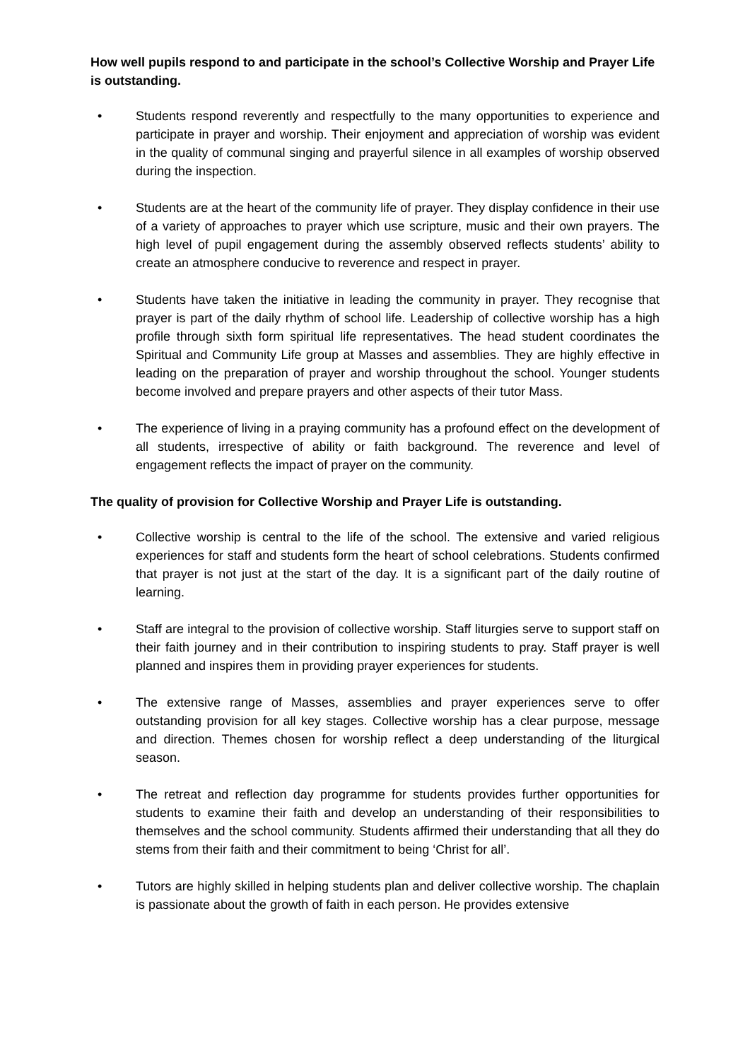How well pupils respond to and participate in the school’s Collective Worship and Prayer Life is outstanding.
• Students respond reverently and respectfully to the many opportunities to experience and participate in prayer and worship. Their enjoyment and appreciation of worship was evident in the quality of communal singing and prayerful silence in all examples of worship observed during the inspection.
• Students are at the heart of the community life of prayer. They display confidence in their use of a variety of approaches to prayer which use scripture, music and their own prayers. The high level of pupil engagement during the assembly observed reflects students’ ability to create an atmosphere conducive to reverence and respect in prayer.
• Students have taken the initiative in leading the community in prayer. They recognise that prayer is part of the daily rhythm of school life. Leadership of collective worship has a high profile through sixth form spiritual life representatives. The head student coordinates the Spiritual and Community Life group at Masses and assemblies. They are highly effective in leading on the preparation of prayer and worship throughout the school. Younger students become involved and prepare prayers and other aspects of their tutor Mass.
• The experience of living in a praying community has a profound effect on the development of all students, irrespective of ability or faith background. The reverence and level of engagement reflects the impact of prayer on the community.
The quality of provision for Collective Worship and Prayer Life is outstanding.
• Collective worship is central to the life of the school. The extensive and varied religious experiences for staff and students form the heart of school celebrations. Students confirmed that prayer is not just at the start of the day. It is a significant part of the daily routine of learning.
• Staff are integral to the provision of collective worship. Staff liturgies serve to support staff on their faith journey and in their contribution to inspiring students to pray. Staff prayer is well planned and inspires them in providing prayer experiences for students.
• The extensive range of Masses, assemblies and prayer experiences serve to offer outstanding provision for all key stages. Collective worship has a clear purpose, message and direction. Themes chosen for worship reflect a deep understanding of the liturgical season.
• The retreat and reflection day programme for students provides further opportunities for students to examine their faith and develop an understanding of their responsibilities to themselves and the school community. Students affirmed their understanding that all they do stems from their faith and their commitment to being ‘Christ for all’.
• Tutors are highly skilled in helping students plan and deliver collective worship. The chaplain is passionate about the growth of faith in each person. He provides extensive